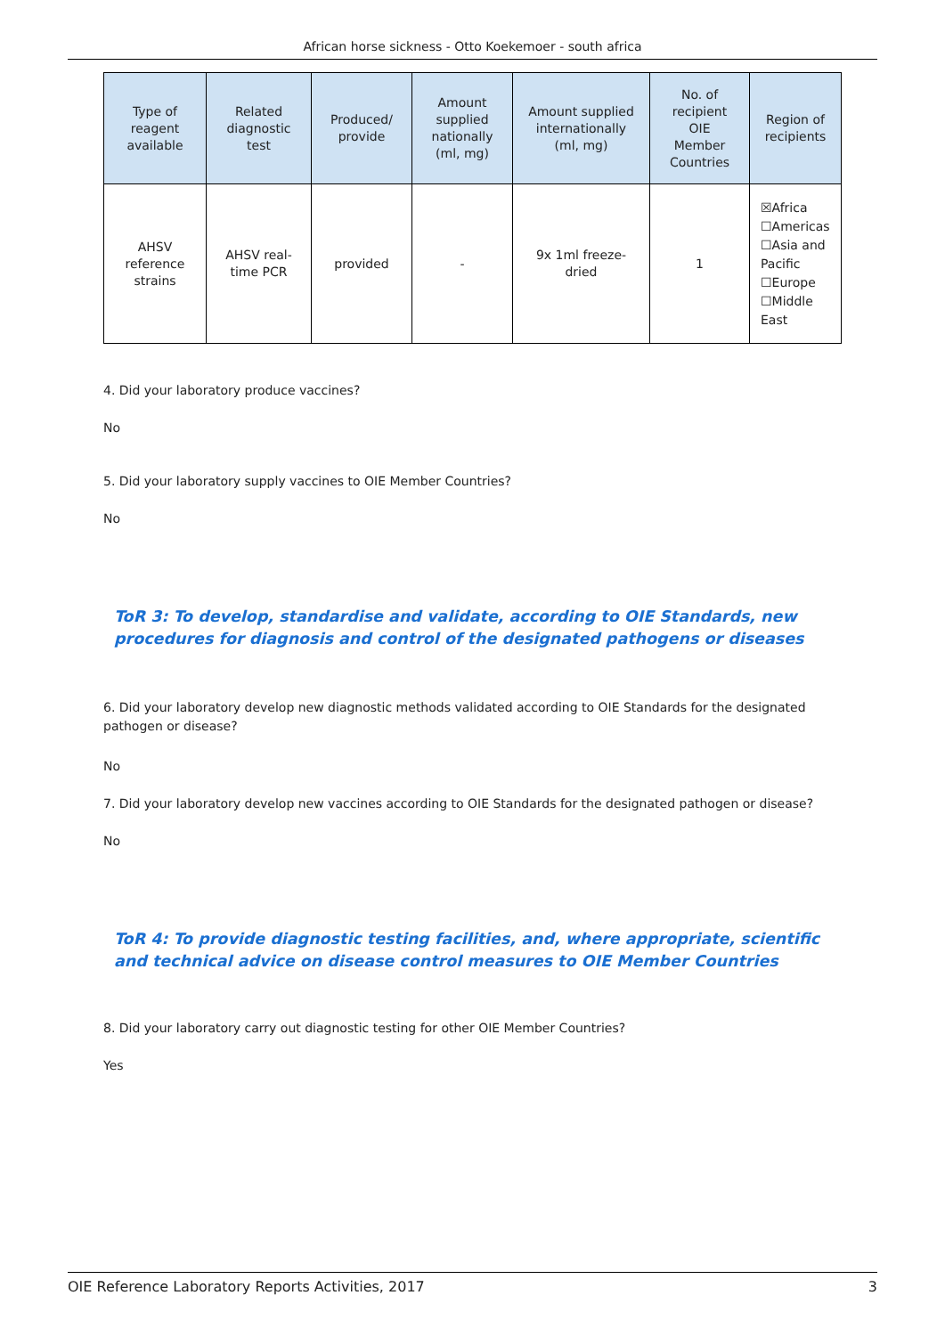African horse sickness - Otto Koekemoer - south africa
| Type of reagent available | Related diagnostic test | Produced/ provide | Amount supplied nationally (ml, mg) | Amount supplied internationally (ml, mg) | No. of recipient OIE Member Countries | Region of recipients |
| --- | --- | --- | --- | --- | --- | --- |
| AHSV reference strains | AHSV real- time PCR | provided | - | 9x 1ml freeze- dried | 1 | ☒Africa ☐Americas ☐Asia and Pacific ☐Europe ☐Middle East |
4. Did your laboratory produce vaccines?
No
5. Did your laboratory supply vaccines to OIE Member Countries?
No
ToR 3: To develop, standardise and validate, according to OIE Standards, new procedures for diagnosis and control of the designated pathogens or diseases
6. Did your laboratory develop new diagnostic methods validated according to OIE Standards for the designated pathogen or disease?
No
7. Did your laboratory develop new vaccines according to OIE Standards for the designated pathogen or disease?
No
ToR 4: To provide diagnostic testing facilities, and, where appropriate, scientific and technical advice on disease control measures to OIE Member Countries
8. Did your laboratory carry out diagnostic testing for other OIE Member Countries?
Yes
OIE Reference Laboratory Reports Activities, 2017 3